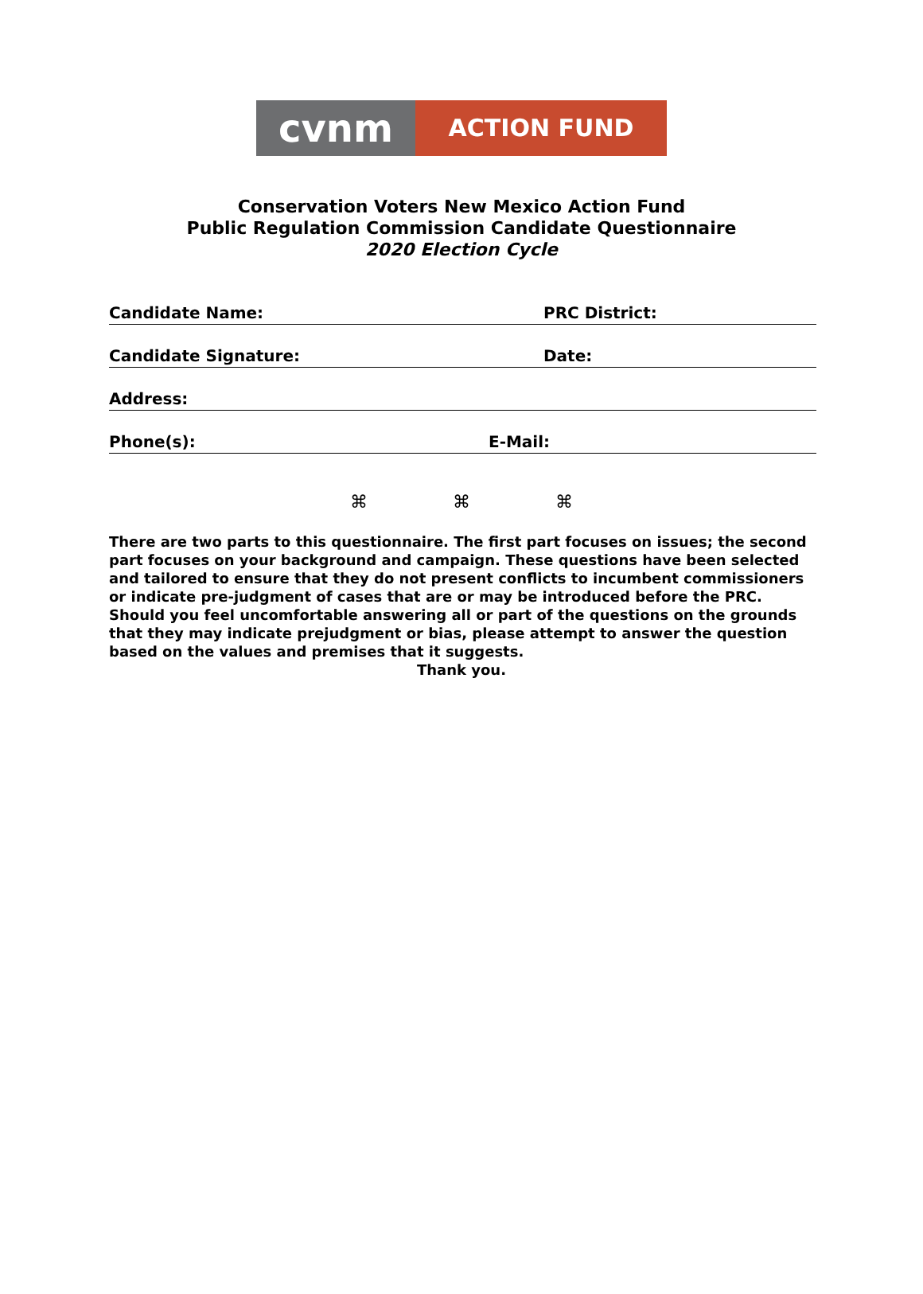cvnm
ACTION FUND
Conservation Voters New Mexico Action Fund
Public Regulation Commission Candidate Questionnaire
2020 Election Cycle
Candidate Name: PRC District:
Candidate Signature: Date:
Address:
Phone(s): E-Mail:
⌘ ⌘ ⌘
There are two parts to this questionnaire. The first part focuses on issues; the second part focuses on your background and campaign. These questions have been selected and tailored to ensure that they do not present conflicts to incumbent commissioners or indicate pre-judgment of cases that are or may be introduced before the PRC. Should you feel uncomfortable answering all or part of the questions on the grounds that they may indicate prejudgment or bias, please attempt to answer the question based on the values and premises that it suggests.
Thank you.